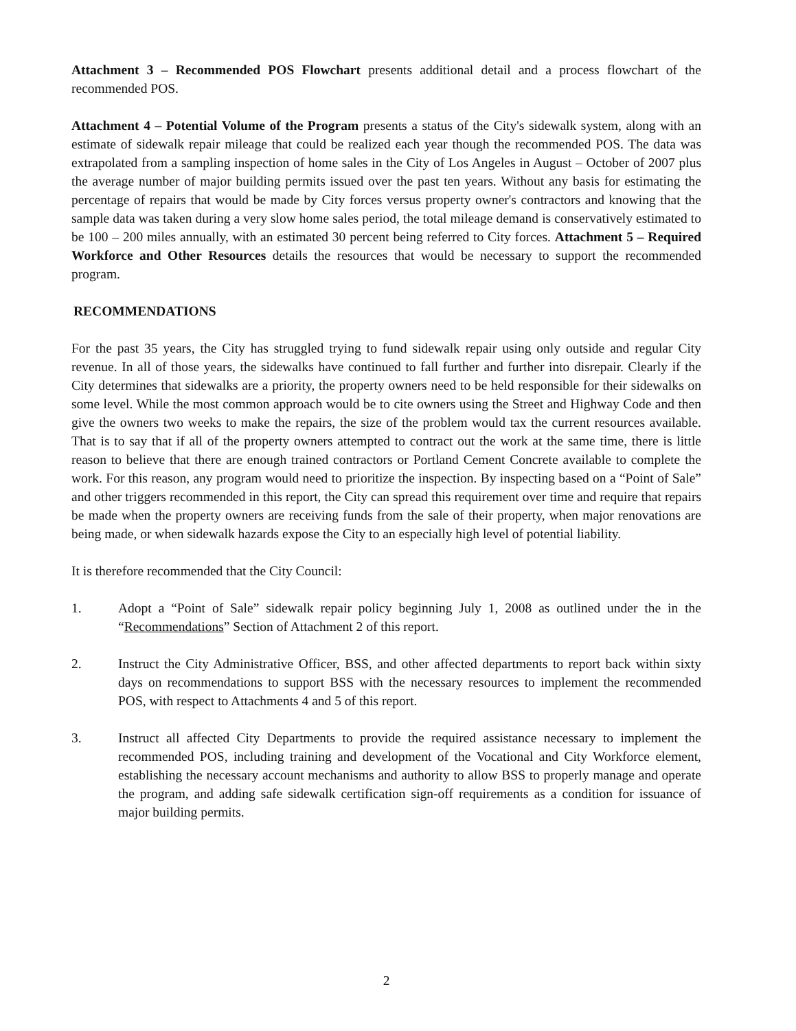Attachment 3 – Recommended POS Flowchart presents additional detail and a process flowchart of the recommended POS.
Attachment 4 – Potential Volume of the Program presents a status of the City's sidewalk system, along with an estimate of sidewalk repair mileage that could be realized each year though the recommended POS. The data was extrapolated from a sampling inspection of home sales in the City of Los Angeles in August – October of 2007 plus the average number of major building permits issued over the past ten years. Without any basis for estimating the percentage of repairs that would be made by City forces versus property owner's contractors and knowing that the sample data was taken during a very slow home sales period, the total mileage demand is conservatively estimated to be 100 – 200 miles annually, with an estimated 30 percent being referred to City forces. Attachment 5 – Required Workforce and Other Resources details the resources that would be necessary to support the recommended program.
RECOMMENDATIONS
For the past 35 years, the City has struggled trying to fund sidewalk repair using only outside and regular City revenue. In all of those years, the sidewalks have continued to fall further and further into disrepair. Clearly if the City determines that sidewalks are a priority, the property owners need to be held responsible for their sidewalks on some level. While the most common approach would be to cite owners using the Street and Highway Code and then give the owners two weeks to make the repairs, the size of the problem would tax the current resources available. That is to say that if all of the property owners attempted to contract out the work at the same time, there is little reason to believe that there are enough trained contractors or Portland Cement Concrete available to complete the work. For this reason, any program would need to prioritize the inspection. By inspecting based on a “Point of Sale” and other triggers recommended in this report, the City can spread this requirement over time and require that repairs be made when the property owners are receiving funds from the sale of their property, when major renovations are being made, or when sidewalk hazards expose the City to an especially high level of potential liability.
It is therefore recommended that the City Council:
1. Adopt a “Point of Sale” sidewalk repair policy beginning July 1, 2008 as outlined under the in the “Recommendations” Section of Attachment 2 of this report.
2. Instruct the City Administrative Officer, BSS, and other affected departments to report back within sixty days on recommendations to support BSS with the necessary resources to implement the recommended POS, with respect to Attachments 4 and 5 of this report.
3. Instruct all affected City Departments to provide the required assistance necessary to implement the recommended POS, including training and development of the Vocational and City Workforce element, establishing the necessary account mechanisms and authority to allow BSS to properly manage and operate the program, and adding safe sidewalk certification sign-off requirements as a condition for issuance of major building permits.
2